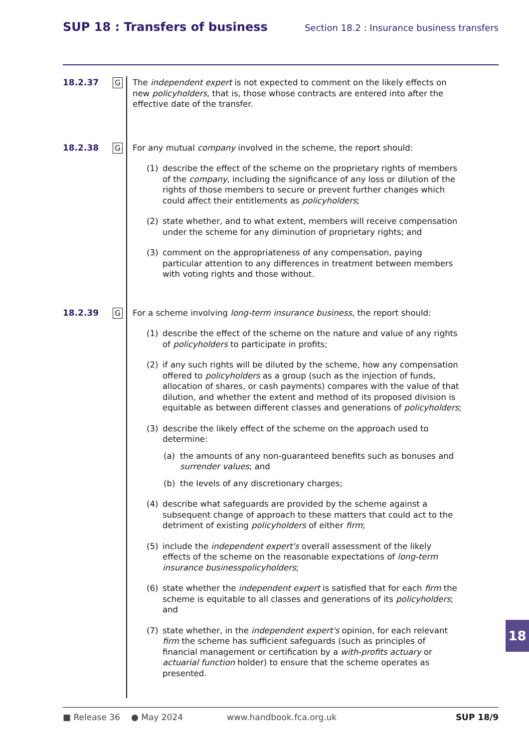SUP 18 : Transfers of business
Section 18.2 : Insurance business transfers
18.2.37
G
The independent expert is not expected to comment on the likely effects on new policyholders, that is, those whose contracts are entered into after the effective date of the transfer.
18.2.38
G
For any mutual company involved in the scheme, the report should:
(1) describe the effect of the scheme on the proprietary rights of members of the company, including the significance of any loss or dilution of the rights of those members to secure or prevent further changes which could affect their entitlements as policyholders;
(2) state whether, and to what extent, members will receive compensation under the scheme for any diminution of proprietary rights; and
(3) comment on the appropriateness of any compensation, paying particular attention to any differences in treatment between members with voting rights and those without.
18.2.39
G
For a scheme involving long-term insurance business, the report should:
(1) describe the effect of the scheme on the nature and value of any rights of policyholders to participate in profits;
(2) if any such rights will be diluted by the scheme, how any compensation offered to policyholders as a group (such as the injection of funds, allocation of shares, or cash payments) compares with the value of that dilution, and whether the extent and method of its proposed division is equitable as between different classes and generations of policyholders;
(3) describe the likely effect of the scheme on the approach used to determine:
(a) the amounts of any non-guaranteed benefits such as bonuses and surrender values; and
(b) the levels of any discretionary charges;
(4) describe what safeguards are provided by the scheme against a subsequent change of approach to these matters that could act to the detriment of existing policyholders of either firm;
(5) include the independent expert's overall assessment of the likely effects of the scheme on the reasonable expectations of long-term insurance businesspolicyholders;
(6) state whether the independent expert is satisfied that for each firm the scheme is equitable to all classes and generations of its policyholders; and
(7) state whether, in the independent expert's opinion, for each relevant firm the scheme has sufficient safeguards (such as principles of financial management or certification by a with-profits actuary or actuarial function holder) to ensure that the scheme operates as presented.
■ Release 36 ● May 2024 www.handbook.fca.org.uk SUP 18/9
18